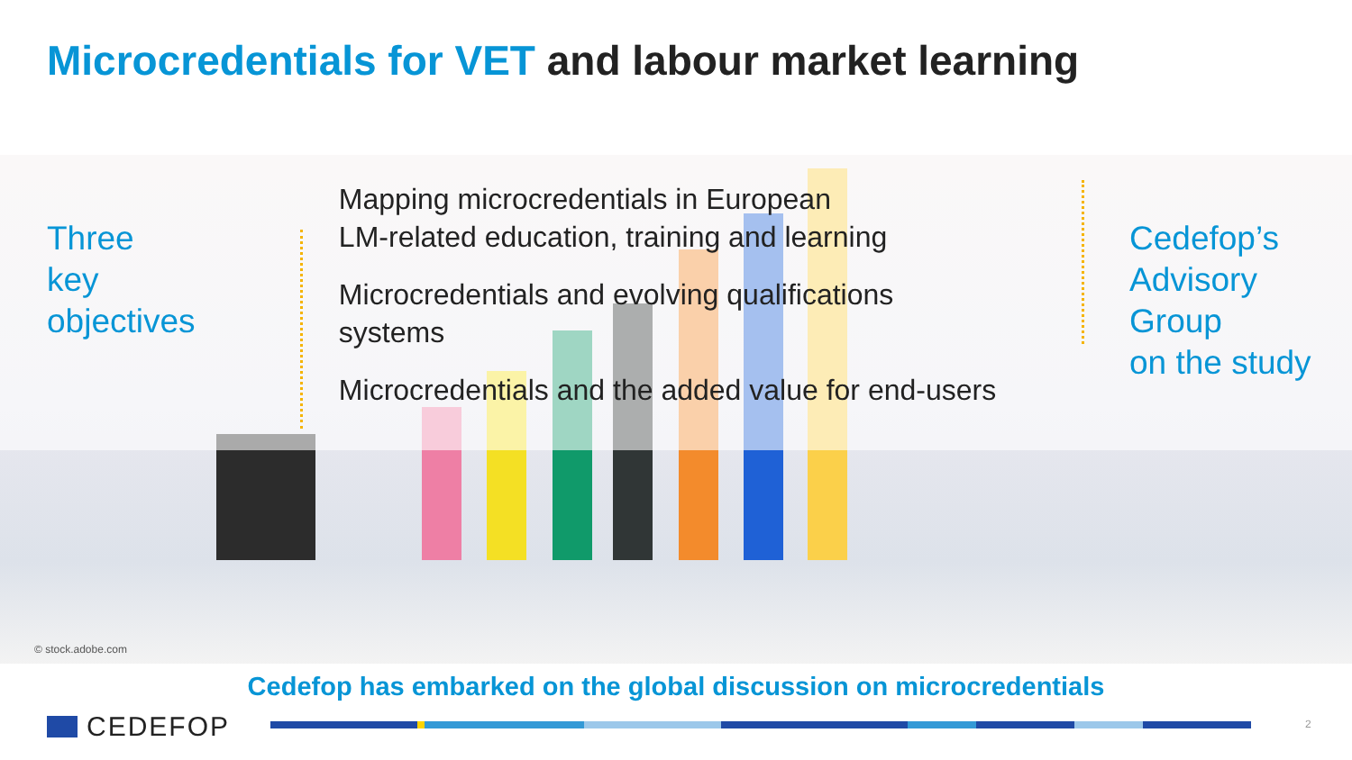Microcredentials for VET and labour market learning
Three
key
objectives
Mapping microcredentials in European
LM-related education, training and learning
Microcredentials and evolving qualifications
systems
Microcredentials and the added value for end-users
Cedefop’s
Advisory Group
on the study
© stock.adobe.com
Cedefop has embarked on the global discussion on microcredentials
CEDEFOP 2